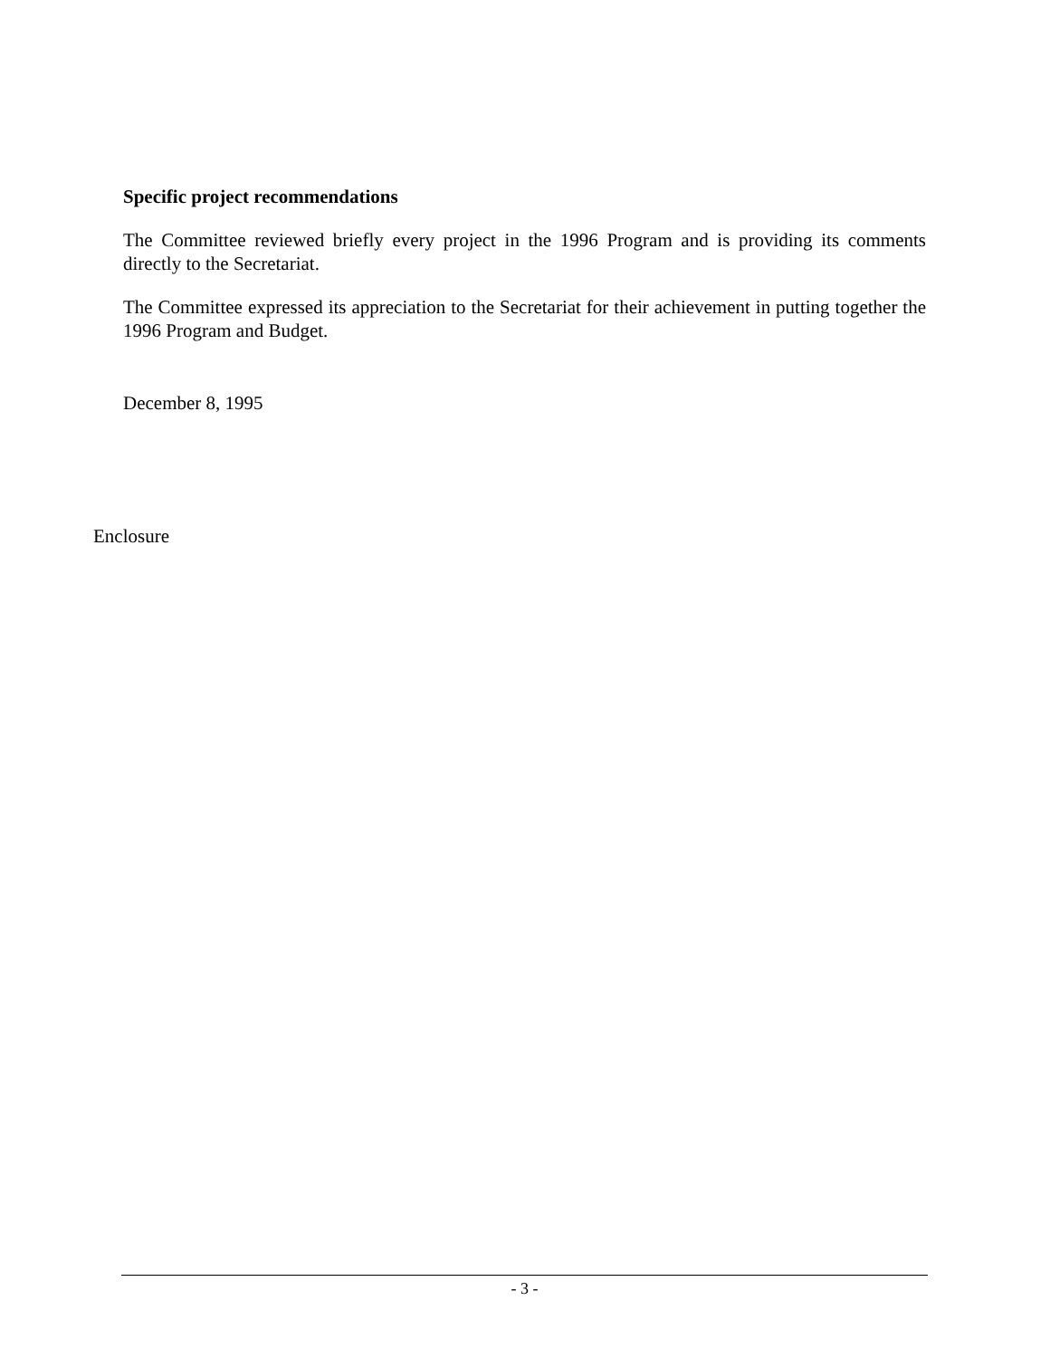Specific project recommendations
The Committee reviewed briefly every project in the 1996 Program and is providing its comments directly to the Secretariat.
The Committee expressed its appreciation to the Secretariat for their achievement in putting together the 1996 Program and Budget.
December 8, 1995
Enclosure
- 3 -